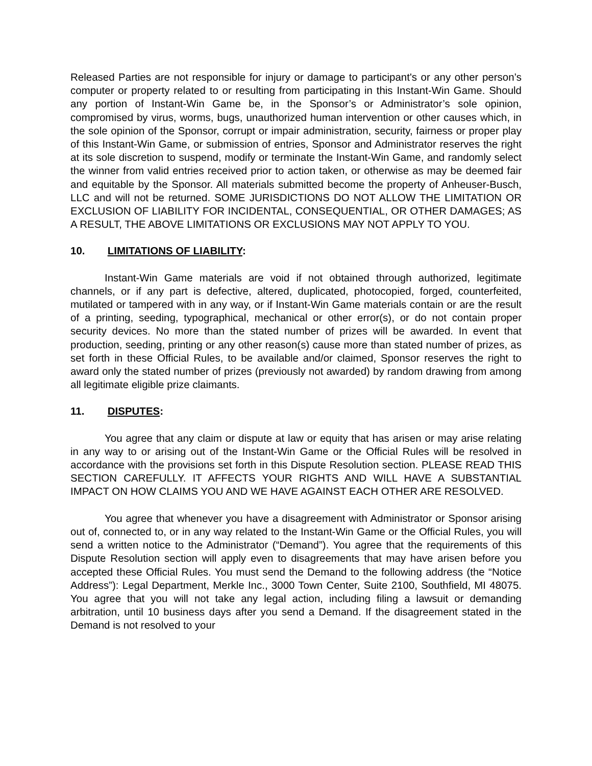Released Parties are not responsible for injury or damage to participant's or any other person’s computer or property related to or resulting from participating in this Instant-Win Game. Should any portion of Instant-Win Game be, in the Sponsor’s or Administrator’s sole opinion, compromised by virus, worms, bugs, unauthorized human intervention or other causes which, in the sole opinion of the Sponsor, corrupt or impair administration, security, fairness or proper play of this Instant-Win Game, or submission of entries, Sponsor and Administrator reserves the right at its sole discretion to suspend, modify or terminate the Instant-Win Game, and randomly select the winner from valid entries received prior to action taken, or otherwise as may be deemed fair and equitable by the Sponsor. All materials submitted become the property of Anheuser-Busch, LLC and will not be returned. SOME JURISDICTIONS DO NOT ALLOW THE LIMITATION OR EXCLUSION OF LIABILITY FOR INCIDENTAL, CONSEQUENTIAL, OR OTHER DAMAGES; AS A RESULT, THE ABOVE LIMITATIONS OR EXCLUSIONS MAY NOT APPLY TO YOU.
10. LIMITATIONS OF LIABILITY:
Instant-Win Game materials are void if not obtained through authorized, legitimate channels, or if any part is defective, altered, duplicated, photocopied, forged, counterfeited, mutilated or tampered with in any way, or if Instant-Win Game materials contain or are the result of a printing, seeding, typographical, mechanical or other error(s), or do not contain proper security devices. No more than the stated number of prizes will be awarded. In event that production, seeding, printing or any other reason(s) cause more than stated number of prizes, as set forth in these Official Rules, to be available and/or claimed, Sponsor reserves the right to award only the stated number of prizes (previously not awarded) by random drawing from among all legitimate eligible prize claimants.
11. DISPUTES:
You agree that any claim or dispute at law or equity that has arisen or may arise relating in any way to or arising out of the Instant-Win Game or the Official Rules will be resolved in accordance with the provisions set forth in this Dispute Resolution section. PLEASE READ THIS SECTION CAREFULLY. IT AFFECTS YOUR RIGHTS AND WILL HAVE A SUBSTANTIAL IMPACT ON HOW CLAIMS YOU AND WE HAVE AGAINST EACH OTHER ARE RESOLVED.
You agree that whenever you have a disagreement with Administrator or Sponsor arising out of, connected to, or in any way related to the Instant-Win Game or the Official Rules, you will send a written notice to the Administrator (“Demand”). You agree that the requirements of this Dispute Resolution section will apply even to disagreements that may have arisen before you accepted these Official Rules. You must send the Demand to the following address (the “Notice Address”): Legal Department, Merkle Inc., 3000 Town Center, Suite 2100, Southfield, MI 48075. You agree that you will not take any legal action, including filing a lawsuit or demanding arbitration, until 10 business days after you send a Demand. If the disagreement stated in the Demand is not resolved to your